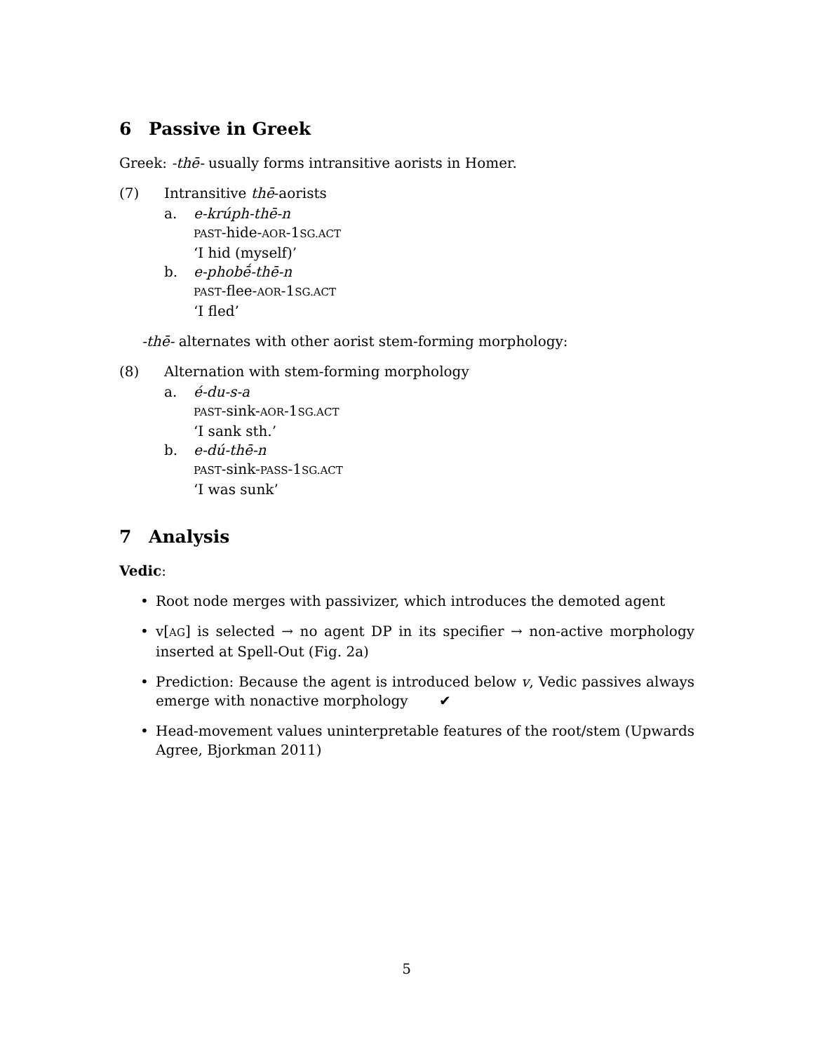6 Passive in Greek
Greek: -thē- usually forms intransitive aorists in Homer.
(7) Intransitive thē-aorists
a. e-krúph-thē-n
PAST-hide-AOR-1SG.ACT
‘I hid (myself)’
b. e-phobḗ-thē-n
PAST-flee-AOR-1SG.ACT
‘I fled’
-thē- alternates with other aorist stem-forming morphology:
(8) Alternation with stem-forming morphology
a. é-du-s-a
PAST-sink-AOR-1SG.ACT
‘I sank sth.’
b. e-dú-thē-n
PAST-sink-PASS-1SG.ACT
‘I was sunk’
7 Analysis
Vedic:
• Root node merges with passivizer, which introduces the demoted agent
• v[AG] is selected → no agent DP in its specifier → non-active morphology inserted at Spell-Out (Fig. 2a)
• Prediction: Because the agent is introduced below v, Vedic passives always emerge with nonactive morphology ✔
• Head-movement values uninterpretable features of the root/stem (Upwards Agree, Bjorkman 2011)
5